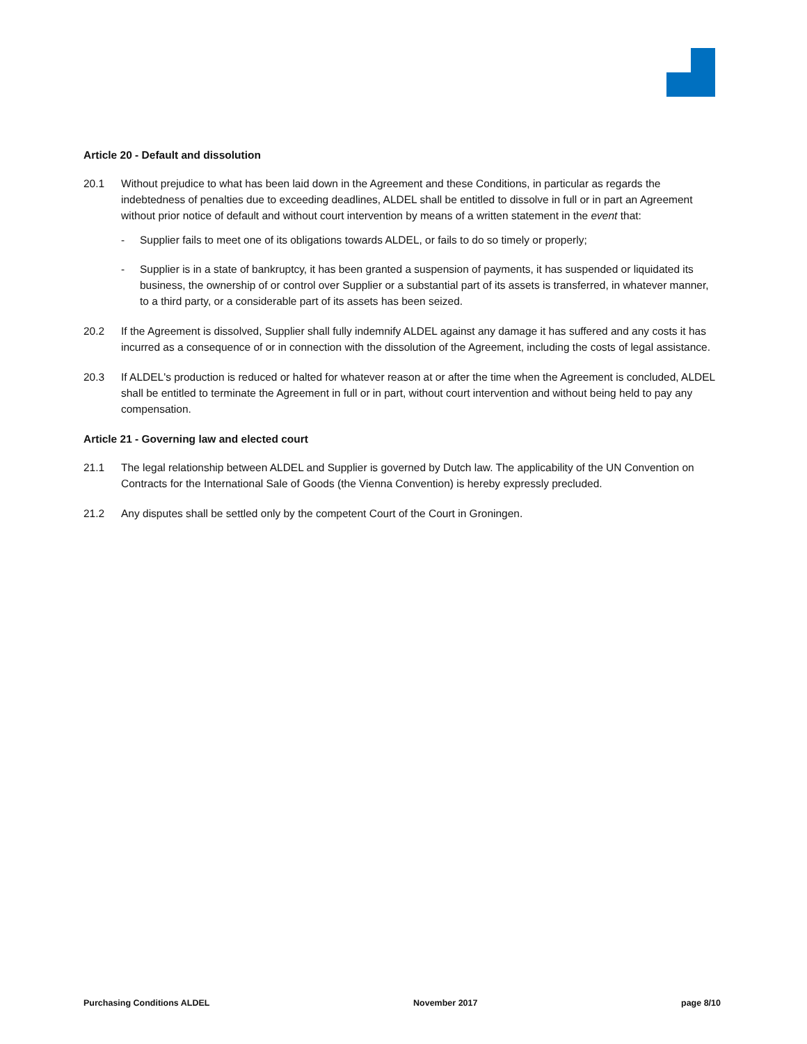Article 20 - Default and dissolution
20.1 Without prejudice to what has been laid down in the Agreement and these Conditions, in particular as regards the indebtedness of penalties due to exceeding deadlines, ALDEL shall be entitled to dissolve in full or in part an Agreement without prior notice of default and without court intervention by means of a written statement in the event that:
- Supplier fails to meet one of its obligations towards ALDEL, or fails to do so timely or properly;
- Supplier is in a state of bankruptcy, it has been granted a suspension of payments, it has suspended or liquidated its business, the ownership of or control over Supplier or a substantial part of its assets is transferred, in whatever manner, to a third party, or a considerable part of its assets has been seized.
20.2 If the Agreement is dissolved, Supplier shall fully indemnify ALDEL against any damage it has suffered and any costs it has incurred as a consequence of or in connection with the dissolution of the Agreement, including the costs of legal assistance.
20.3 If ALDEL's production is reduced or halted for whatever reason at or after the time when the Agreement is concluded, ALDEL shall be entitled to terminate the Agreement in full or in part, without court intervention and without being held to pay any compensation.
Article 21 - Governing law and elected court
21.1 The legal relationship between ALDEL and Supplier is governed by Dutch law. The applicability of the UN Convention on Contracts for the International Sale of Goods (the Vienna Convention) is hereby expressly precluded.
21.2 Any disputes shall be settled only by the competent Court of the Court in Groningen.
Purchasing Conditions ALDEL November 2017 page 8/10